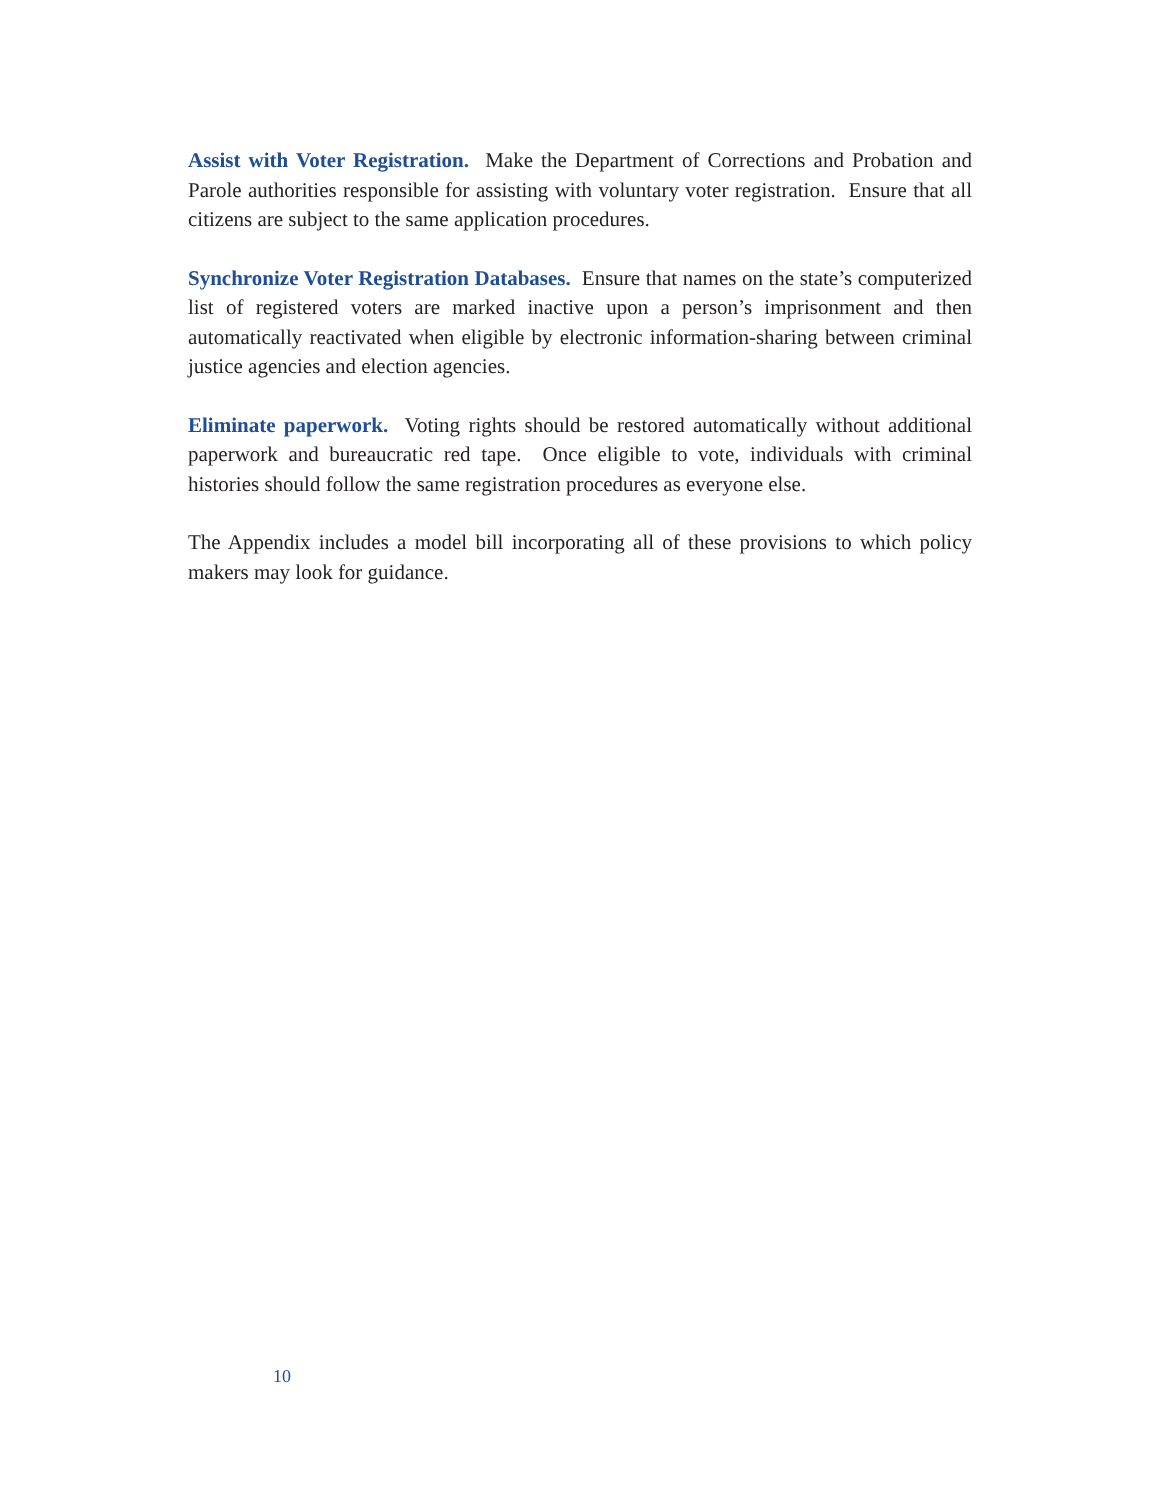Assist with Voter Registration. Make the Department of Corrections and Probation and Parole authorities responsible for assisting with voluntary voter registration. Ensure that all citizens are subject to the same application procedures.
Synchronize Voter Registration Databases. Ensure that names on the state’s computerized list of registered voters are marked inactive upon a person’s imprisonment and then automatically reactivated when eligible by electronic information-sharing between criminal justice agencies and election agencies.
Eliminate paperwork. Voting rights should be restored automatically without additional paperwork and bureaucratic red tape. Once eligible to vote, individuals with criminal histories should follow the same registration procedures as everyone else.
The Appendix includes a model bill incorporating all of these provisions to which policy makers may look for guidance.
10